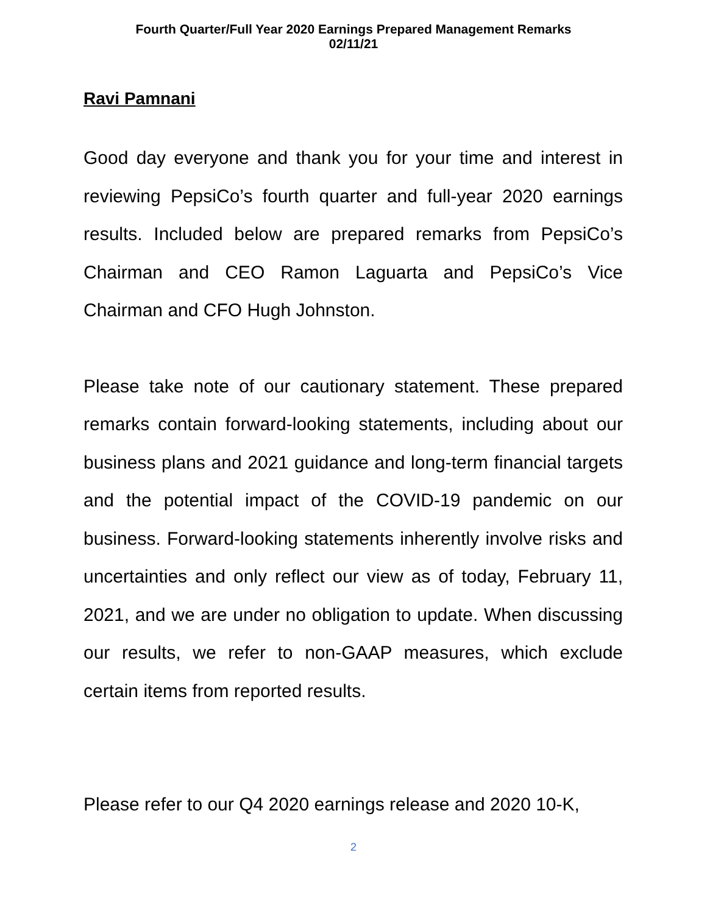Fourth Quarter/Full Year 2020 Earnings Prepared Management Remarks
02/11/21
Ravi Pamnani
Good day everyone and thank you for your time and interest in reviewing PepsiCo’s fourth quarter and full-year 2020 earnings results. Included below are prepared remarks from PepsiCo’s Chairman and CEO Ramon Laguarta and PepsiCo’s Vice Chairman and CFO Hugh Johnston.
Please take note of our cautionary statement. These prepared remarks contain forward-looking statements, including about our business plans and 2021 guidance and long-term financial targets and the potential impact of the COVID-19 pandemic on our business. Forward-looking statements inherently involve risks and uncertainties and only reflect our view as of today, February 11, 2021, and we are under no obligation to update. When discussing our results, we refer to non-GAAP measures, which exclude certain items from reported results.
Please refer to our Q4 2020 earnings release and 2020 10-K,
2